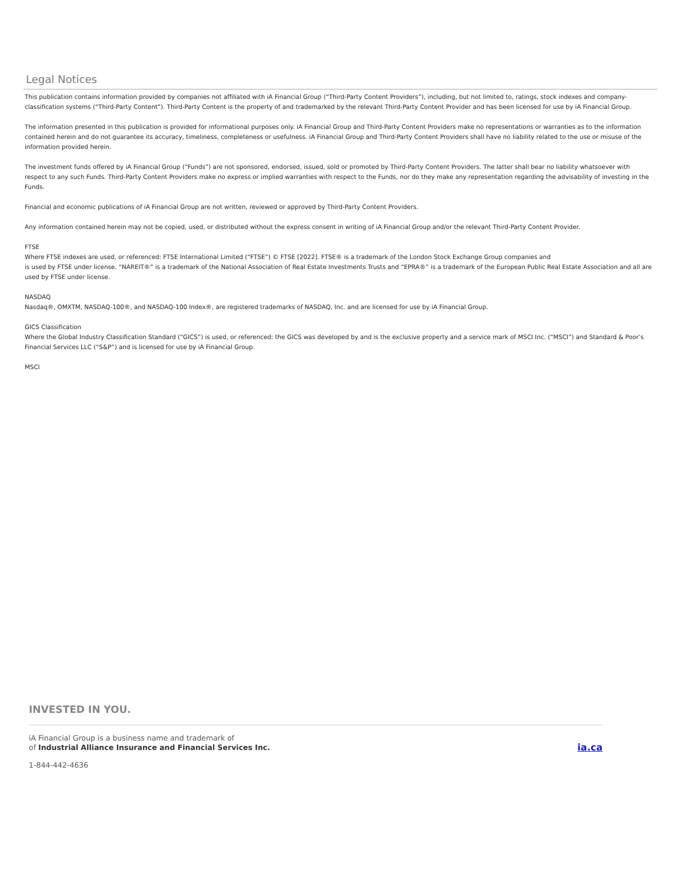Legal Notices
This publication contains information provided by companies not affiliated with iA Financial Group (“Third-Party Content Providers”), including, but not limited to, ratings, stock indexes and company-classification systems (“Third-Party Content”). Third-Party Content is the property of and trademarked by the relevant Third-Party Content Provider and has been licensed for use by iA Financial Group.
The information presented in this publication is provided for informational purposes only. iA Financial Group and Third-Party Content Providers make no representations or warranties as to the information contained herein and do not guarantee its accuracy, timeliness, completeness or usefulness. iA Financial Group and Third-Party Content Providers shall have no liability related to the use or misuse of the information provided herein.
The investment funds offered by iA Financial Group (“Funds”) are not sponsored, endorsed, issued, sold or promoted by Third-Party Content Providers. The latter shall bear no liability whatsoever with respect to any such Funds. Third-Party Content Providers make no express or implied warranties with respect to the Funds, nor do they make any representation regarding the advisability of investing in the Funds.
Financial and economic publications of iA Financial Group are not written, reviewed or approved by Third-Party Content Providers.
Any information contained herein may not be copied, used, or distributed without the express consent in writing of iA Financial Group and/or the relevant Third-Party Content Provider.
FTSE
Where FTSE indexes are used, or referenced: FTSE International Limited (“FTSE”) © FTSE [2022]. FTSE® is a trademark of the London Stock Exchange Group companies and
is used by FTSE under license. “NAREIT®” is a trademark of the National Association of Real Estate Investments Trusts and “EPRA®” is a trademark of the European Public Real Estate Association and all are used by FTSE under license.
NASDAQ
Nasdaq®, OMXTM, NASDAQ-100®, and NASDAQ-100 Index®, are registered trademarks of NASDAQ, Inc. and are licensed for use by iA Financial Group.
GICS Classification
Where the Global Industry Classification Standard (“GICS”) is used, or referenced: the GICS was developed by and is the exclusive property and a service mark of MSCI Inc. (“MSCI”) and Standard & Poor’s Financial Services LLC (“S&P”) and is licensed for use by iA Financial Group.
MSCI
INVESTED IN YOU.
iA Financial Group is a business name and trademark of
of Industrial Alliance Insurance and Financial Services Inc.
ia.ca
1-844-442-4636